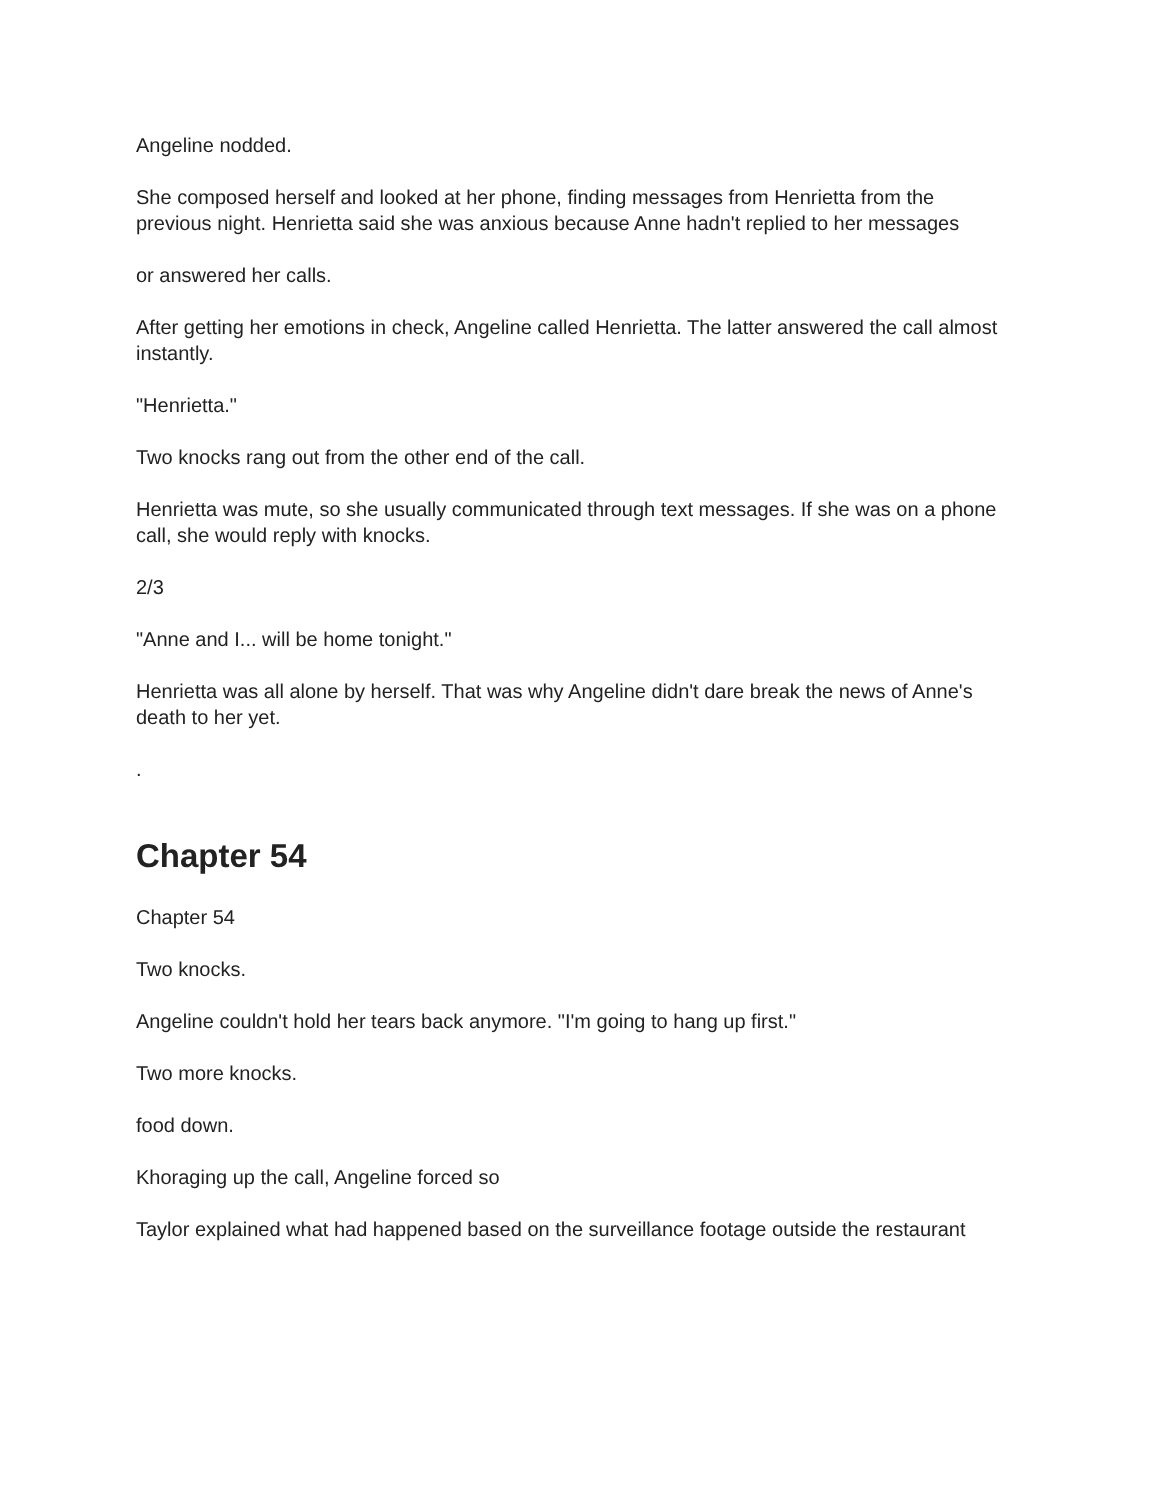Angeline nodded.
She composed herself and looked at her phone, finding messages from Henrietta from the previous night. Henrietta said she was anxious because Anne hadn't replied to her messages
or answered her calls.
After getting her emotions in check, Angeline called Henrietta. The latter answered the call almost instantly.
"Henrietta."
Two knocks rang out from the other end of the call.
Henrietta was mute, so she usually communicated through text messages. If she was on a phone call, she would reply with knocks.
2/3
"Anne and I... will be home tonight."
Henrietta was all alone by herself. That was why Angeline didn't dare break the news of Anne's death to her yet.
.
Chapter 54
Chapter 54
Two knocks.
Angeline couldn't hold her tears back anymore. "I'm going to hang up first."
Two more knocks.
food down.
Khoraging up the call, Angeline forced so
Taylor explained what had happened based on the surveillance footage outside the restaurant